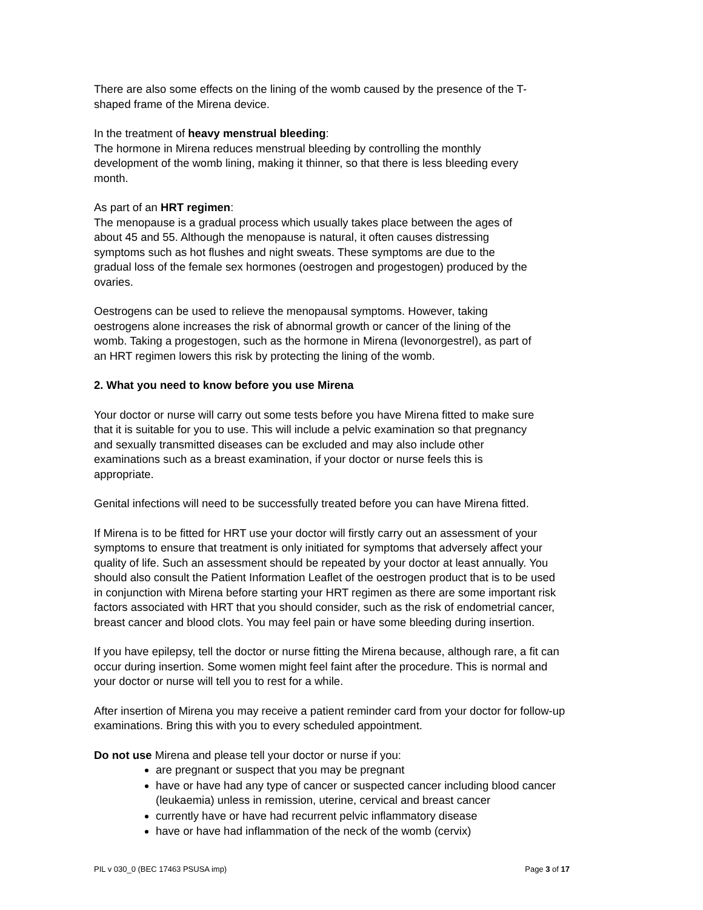There are also some effects on the lining of the womb caused by the presence of the T-
shaped frame of the Mirena device.
In the treatment of heavy menstrual bleeding:
The hormone in Mirena reduces menstrual bleeding by controlling the monthly
development of the womb lining, making it thinner, so that there is less bleeding every
month.
As part of an HRT regimen:
The menopause is a gradual process which usually takes place between the ages of
about 45 and 55. Although the menopause is natural, it often causes distressing
symptoms such as hot flushes and night sweats. These symptoms are due to the
gradual loss of the female sex hormones (oestrogen and progestogen) produced by the
ovaries.
Oestrogens can be used to relieve the menopausal symptoms. However, taking
oestrogens alone increases the risk of abnormal growth or cancer of the lining of the
womb. Taking a progestogen, such as the hormone in Mirena (levonorgestrel), as part of
an HRT regimen lowers this risk by protecting the lining of the womb.
2. What you need to know before you use Mirena
Your doctor or nurse will carry out some tests before you have Mirena fitted to make sure
that it is suitable for you to use. This will include a pelvic examination so that pregnancy
and sexually transmitted diseases can be excluded and may also include other
examinations such as a breast examination, if your doctor or nurse feels this is
appropriate.
Genital infections will need to be successfully treated before you can have Mirena fitted.
If Mirena is to be fitted for HRT use your doctor will firstly carry out an assessment of your
symptoms to ensure that treatment is only initiated for symptoms that adversely affect your
quality of life. Such an assessment should be repeated by your doctor at least annually. You
should also consult the Patient Information Leaflet of the oestrogen product that is to be used
in conjunction with Mirena before starting your HRT regimen as there are some important risk
factors associated with HRT that you should consider, such as the risk of endometrial cancer,
breast cancer and blood clots. You may feel pain or have some bleeding during insertion.
If you have epilepsy, tell the doctor or nurse fitting the Mirena because, although rare, a fit can
occur during insertion. Some women might feel faint after the procedure. This is normal and
your doctor or nurse will tell you to rest for a while.
After insertion of Mirena you may receive a patient reminder card from your doctor for follow-up
examinations. Bring this with you to every scheduled appointment.
Do not use Mirena and please tell your doctor or nurse if you:
are pregnant or suspect that you may be pregnant
have or have had any type of cancer or suspected cancer including blood cancer
(leukaemia) unless in remission, uterine, cervical and breast cancer
currently have or have had recurrent pelvic inflammatory disease
have or have had inflammation of the neck of the womb (cervix)
PIL v 030_0 (BEC 17463 PSUSA imp) Page 3 of 17